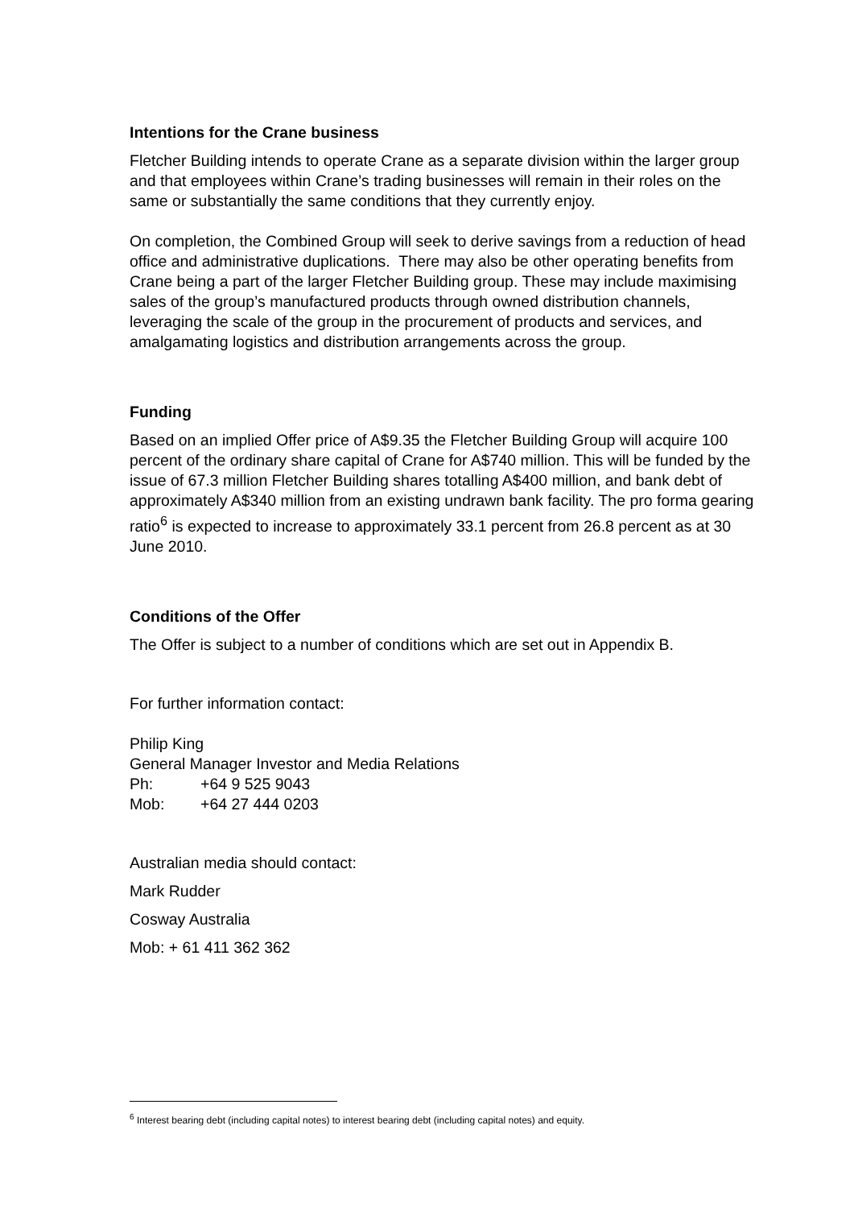Intentions for the Crane business
Fletcher Building intends to operate Crane as a separate division within the larger group and that employees within Crane’s trading businesses will remain in their roles on the same or substantially the same conditions that they currently enjoy.
On completion, the Combined Group will seek to derive savings from a reduction of head office and administrative duplications. There may also be other operating benefits from Crane being a part of the larger Fletcher Building group. These may include maximising sales of the group’s manufactured products through owned distribution channels, leveraging the scale of the group in the procurement of products and services, and amalgamating logistics and distribution arrangements across the group.
Funding
Based on an implied Offer price of A$9.35 the Fletcher Building Group will acquire 100 percent of the ordinary share capital of Crane for A$740 million. This will be funded by the issue of 67.3 million Fletcher Building shares totalling A$400 million, and bank debt of approximately A$340 million from an existing undrawn bank facility. The pro forma gearing ratio<sup>6</sup> is expected to increase to approximately 33.1 percent from 26.8 percent as at 30 June 2010.
Conditions of the Offer
The Offer is subject to a number of conditions which are set out in Appendix B.
For further information contact:
Philip King
General Manager Investor and Media Relations
Ph: +64 9 525 9043
Mob: +64 27 444 0203
Australian media should contact:
Mark Rudder
Cosway Australia
Mob: + 61 411 362 362
<sup>6</sup> Interest bearing debt (including capital notes) to interest bearing debt (including capital notes) and equity.